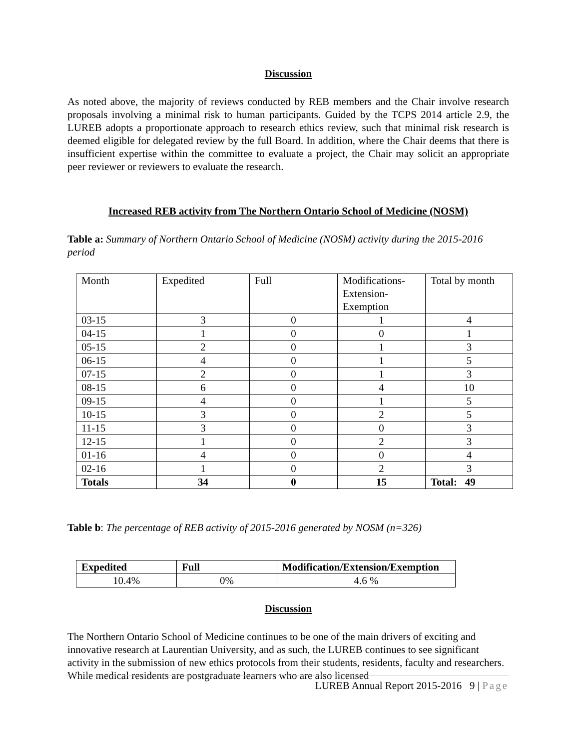Discussion
As noted above, the majority of reviews conducted by REB members and the Chair involve research proposals involving a minimal risk to human participants. Guided by the TCPS 2014 article 2.9, the LUREB adopts a proportionate approach to research ethics review, such that minimal risk research is deemed eligible for delegated review by the full Board. In addition, where the Chair deems that there is insufficient expertise within the committee to evaluate a project, the Chair may solicit an appropriate peer reviewer or reviewers to evaluate the research.
Increased REB activity from The Northern Ontario School of Medicine (NOSM)
Table a: Summary of Northern Ontario School of Medicine (NOSM) activity during the 2015-2016 period
| Month | Expedited | Full | Modifications- Extension- Exemption | Total by month |
| --- | --- | --- | --- | --- |
| 03-15 | 3 | 0 | 1 | 4 |
| 04-15 | 1 | 0 | 0 | 1 |
| 05-15 | 2 | 0 | 1 | 3 |
| 06-15 | 4 | 0 | 1 | 5 |
| 07-15 | 2 | 0 | 1 | 3 |
| 08-15 | 6 | 0 | 4 | 10 |
| 09-15 | 4 | 0 | 1 | 5 |
| 10-15 | 3 | 0 | 2 | 5 |
| 11-15 | 3 | 0 | 0 | 3 |
| 12-15 | 1 | 0 | 2 | 3 |
| 01-16 | 4 | 0 | 0 | 4 |
| 02-16 | 1 | 0 | 2 | 3 |
| Totals | 34 | 0 | 15 | Total: 49 |
Table b: The percentage of REB activity of 2015-2016 generated by NOSM (n=326)
| Expedited | Full | Modification/Extension/Exemption |
| --- | --- | --- |
| 10.4% | 0% | 4.6 % |
Discussion
The Northern Ontario School of Medicine continues to be one of the main drivers of exciting and innovative research at Laurentian University, and as such, the LUREB continues to see significant activity in the submission of new ethics protocols from their students, residents, faculty and researchers. While medical residents are postgraduate learners who are also licensed
LUREB Annual Report 2015-2016 9 | Page